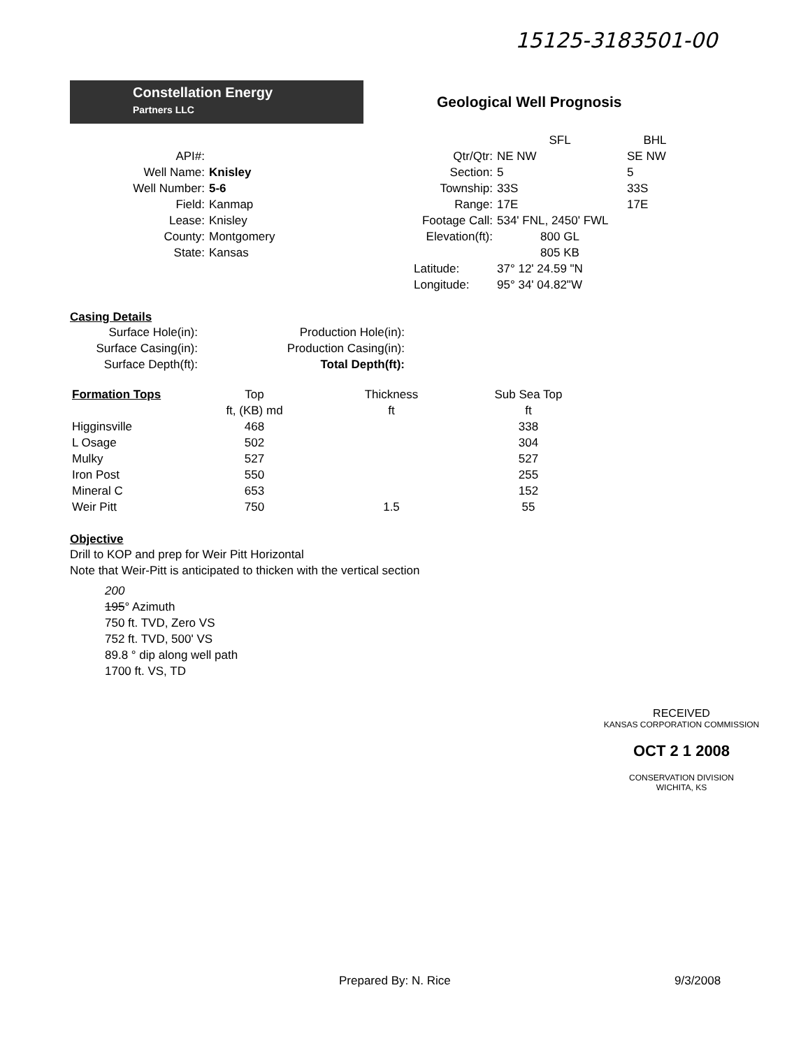15125-3183501-00
Constellation Energy
Partners LLC
Geological Well Prognosis
| | | | SFL | BHL |
| API#: | | Qtr/Qtr: | NE NW | SE NW |
| Well Name: | Knisley | Section: | 5 | 5 |
| Well Number: | 5-6 | Township: | 33S | 33S |
| Field: | Kanmap | Range: | 17E | 17E |
| Lease: | Knisley | Footage Call: | 534' FNL, 2450' FWL | |
| County: | Montgomery | Elevation(ft): | 800 GL | |
| State: | Kansas | | 805 KB | |
| | | Latitude: | 37° 12' 24.59 "N | |
| | | Longitude: | 95° 34' 04.82"W | |
Casing Details
| Surface Hole(in): | Production Hole(in): |
| Surface Casing(in): | Production Casing(in): |
| Surface Depth(ft): | Total Depth(ft): |
| Formation Tops | Top ft, (KB) md | Thickness ft | Sub Sea Top ft |
| --- | --- | --- | --- |
| Higginsville | 468 | | 338 |
| L Osage | 502 | | 304 |
| Mulky | 527 | | 527 |
| Iron Post | 550 | | 255 |
| Mineral C | 653 | | 152 |
| Weir Pitt | 750 | 1.5 | 55 |
Objective
Drill to KOP and prep for Weir Pitt Horizontal
Note that Weir-Pitt is anticipated to thicken with the vertical section
200
195° Azimuth
750 ft. TVD, Zero VS
752 ft. TVD, 500' VS
89.8 ° dip along well path
1700 ft. VS, TD
RECEIVED
KANSAS CORPORATION COMMISSION
OCT 2 1 2008
CONSERVATION DIVISION
WICHITA, KS
Prepared By: N. Rice 9/3/2008